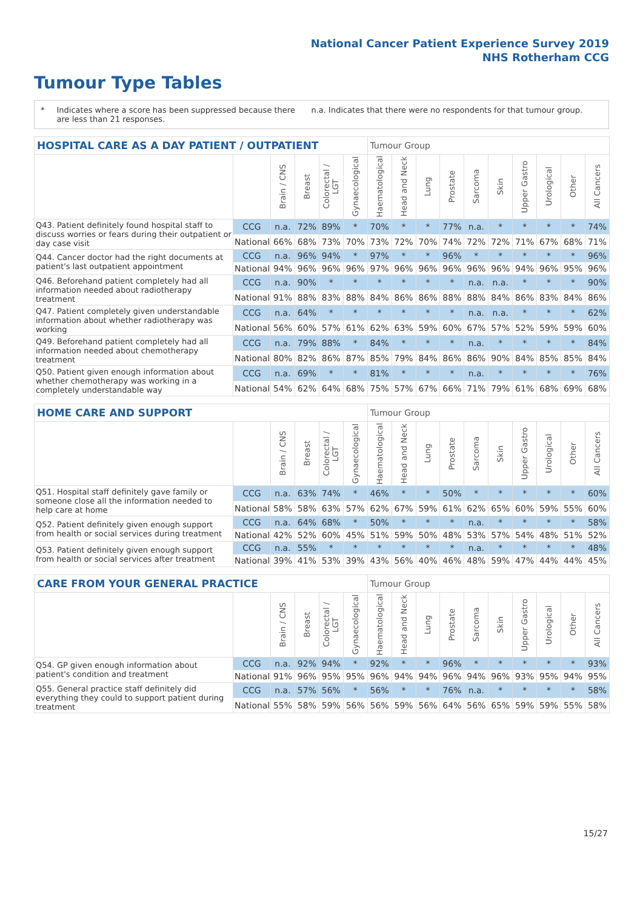National Cancer Patient Experience Survey 2019
NHS Rotherham CCG
Tumour Type Tables
* Indicates where a score has been suppressed because there are less than 21 responses. n.a. Indicates that there were no respondents for that tumour group.
| HOSPITAL CARE AS A DAY PATIENT / OUTPATIENT | | | | | | Tumour Group | | | | | | | | | |
| --- | --- | --- | --- | --- | --- | --- | --- | --- | --- | --- | --- | --- | --- | --- | --- |
| | | Brain / CNS | Breast | Colorectal / LGT | Gynaecological | Haematological | Head and Neck | Lung | Prostate | Sarcoma | Skin | Upper Gastro | Urological | Other | All Cancers |
| Q43. Patient definitely found hospital staff to discuss worries or fears during their outpatient or day case visit | CCG | n.a. | 72% | 89% | * | 70% | * | * | 77% | n.a. | * | * | * | * | 74% |
| | National | 66% | 68% | 73% | 70% | 73% | 72% | 70% | 74% | 72% | 72% | 71% | 67% | 68% | 71% |
| Q44. Cancer doctor had the right documents at patient's last outpatient appointment | CCG | n.a. | 96% | 94% | * | 97% | * | * | 96% | * | * | * | * | * | 96% |
| | National | 94% | 96% | 96% | 96% | 97% | 96% | 96% | 96% | 96% | 96% | 94% | 96% | 95% | 96% |
| Q46. Beforehand patient completely had all information needed about radiotherapy treatment | CCG | n.a. | 90% | * | * | * | * | * | * | n.a. | n.a. | * | * | * | 90% |
| | National | 91% | 88% | 83% | 88% | 84% | 86% | 86% | 88% | 88% | 84% | 86% | 83% | 84% | 86% |
| Q47. Patient completely given understandable information about whether radiotherapy was working | CCG | n.a. | 64% | * | * | * | * | * | * | n.a. | n.a. | * | * | * | 62% |
| | National | 56% | 60% | 57% | 61% | 62% | 63% | 59% | 60% | 67% | 57% | 52% | 59% | 59% | 60% |
| Q49. Beforehand patient completely had all information needed about chemotherapy treatment | CCG | n.a. | 79% | 88% | * | 84% | * | * | * | n.a. | * | * | * | * | 84% |
| | National | 80% | 82% | 86% | 87% | 85% | 79% | 84% | 86% | 86% | 90% | 84% | 85% | 85% | 84% |
| Q50. Patient given enough information about whether chemotherapy was working in a completely understandable way | CCG | n.a. | 69% | * | * | 81% | * | * | * | n.a. | * | * | * | * | 76% |
| | National | 54% | 62% | 64% | 68% | 75% | 57% | 67% | 66% | 71% | 79% | 61% | 68% | 69% | 68% |
| HOME CARE AND SUPPORT | | | | | | Tumour Group | | | | | | | | | |
| --- | --- | --- | --- | --- | --- | --- | --- | --- | --- | --- | --- | --- | --- | --- | --- |
| | | Brain / CNS | Breast | Colorectal / LGT | Gynaecological | Haematological | Head and Neck | Lung | Prostate | Sarcoma | Skin | Upper Gastro | Urological | Other | All Cancers |
| Q51. Hospital staff definitely gave family or someone close all the information needed to help care at home | CCG | n.a. | 63% | 74% | * | 46% | * | * | 50% | * | * | * | * | * | 60% |
| | National | 58% | 58% | 63% | 57% | 62% | 67% | 59% | 61% | 62% | 65% | 60% | 59% | 55% | 60% |
| Q52. Patient definitely given enough support from health or social services during treatment | CCG | n.a. | 64% | 68% | * | 50% | * | * | * | n.a. | * | * | * | * | 58% |
| | National | 42% | 52% | 60% | 45% | 51% | 59% | 50% | 48% | 53% | 57% | 54% | 48% | 51% | 52% |
| Q53. Patient definitely given enough support from health or social services after treatment | CCG | n.a. | 55% | * | * | * | * | * | * | n.a. | * | * | * | * | 48% |
| | National | 39% | 41% | 53% | 39% | 43% | 56% | 40% | 46% | 48% | 59% | 47% | 44% | 44% | 45% |
| CARE FROM YOUR GENERAL PRACTICE | | | | | | Tumour Group | | | | | | | | | |
| --- | --- | --- | --- | --- | --- | --- | --- | --- | --- | --- | --- | --- | --- | --- | --- |
| | | Brain / CNS | Breast | Colorectal / LGT | Gynaecological | Haematological | Head and Neck | Lung | Prostate | Sarcoma | Skin | Upper Gastro | Urological | Other | All Cancers |
| Q54. GP given enough information about patient's condition and treatment | CCG | n.a. | 92% | 94% | * | 92% | * | * | 96% | * | * | * | * | * | 93% |
| | National | 91% | 96% | 95% | 95% | 96% | 94% | 94% | 96% | 94% | 96% | 93% | 95% | 94% | 95% |
| Q55. General practice staff definitely did everything they could to support patient during treatment | CCG | n.a. | 57% | 56% | * | 56% | * | * | 76% | n.a. | * | * | * | * | 58% |
| | National | 55% | 58% | 59% | 56% | 56% | 59% | 56% | 64% | 56% | 65% | 59% | 59% | 55% | 58% |
15/27